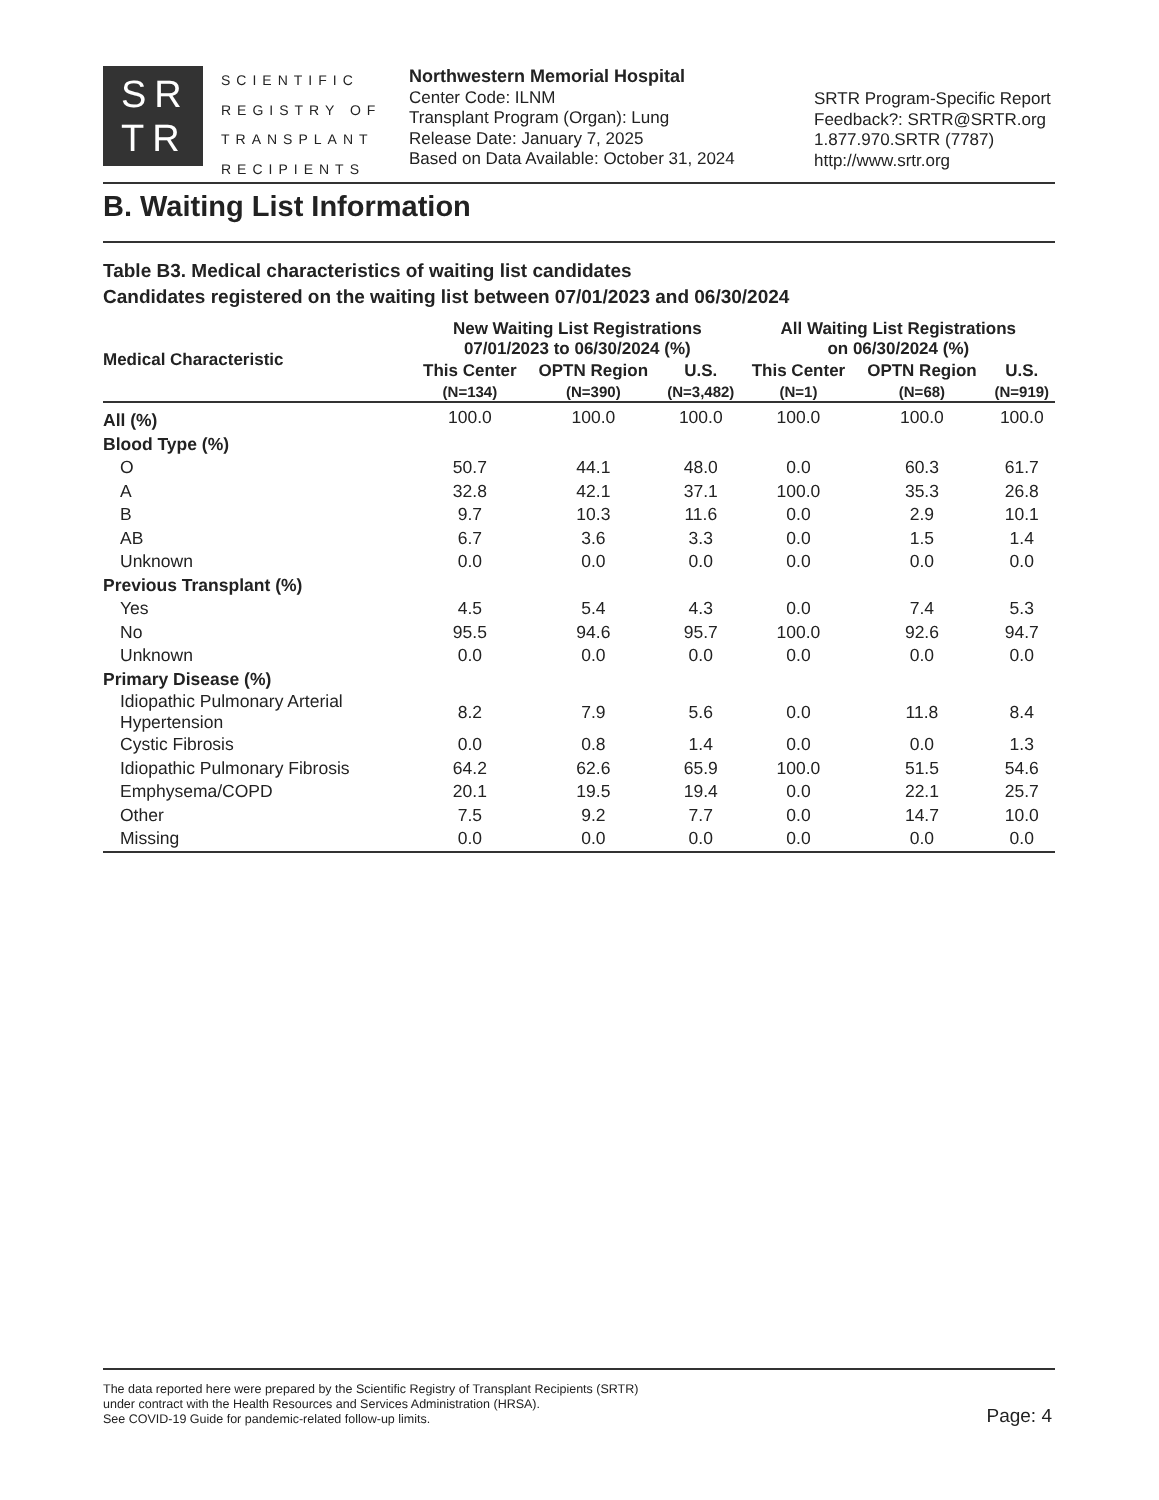SR
TR
SCIENTIFIC
REGISTRY OF
TRANSPLANT
RECIPIENTS
Northwestern Memorial Hospital
Center Code: ILNM
Transplant Program (Organ): Lung
Release Date: January 7, 2025
Based on Data Available: October 31, 2024
SRTR Program-Specific Report
Feedback?: SRTR@SRTR.org
1.877.970.SRTR (7787)
http://www.srtr.org
B. Waiting List Information
Table B3. Medical characteristics of waiting list candidates
Candidates registered on the waiting list between 07/01/2023 and 06/30/2024
| Medical Characteristic | New Waiting List Registrations 07/01/2023 to 06/30/2024 (%) | | | All Waiting List Registrations on 06/30/2024 (%) | | |
| --- | --- | --- | --- | --- | --- | --- |
| | This Center | OPTN Region | U.S. | This Center | OPTN Region | U.S. |
| | (N=134) | (N=390) | (N=3,482) | (N=1) | (N=68) | (N=919) |
| All (%) | 100.0 | 100.0 | 100.0 | 100.0 | 100.0 | 100.0 |
| Blood Type (%) | | | | | | |
| O | 50.7 | 44.1 | 48.0 | 0.0 | 60.3 | 61.7 |
| A | 32.8 | 42.1 | 37.1 | 100.0 | 35.3 | 26.8 |
| B | 9.7 | 10.3 | 11.6 | 0.0 | 2.9 | 10.1 |
| AB | 6.7 | 3.6 | 3.3 | 0.0 | 1.5 | 1.4 |
| Unknown | 0.0 | 0.0 | 0.0 | 0.0 | 0.0 | 0.0 |
| Previous Transplant (%) | | | | | | |
| Yes | 4.5 | 5.4 | 4.3 | 0.0 | 7.4 | 5.3 |
| No | 95.5 | 94.6 | 95.7 | 100.0 | 92.6 | 94.7 |
| Unknown | 0.0 | 0.0 | 0.0 | 0.0 | 0.0 | 0.0 |
| Primary Disease (%) | | | | | | |
| Idiopathic Pulmonary Arterial Hypertension | 8.2 | 7.9 | 5.6 | 0.0 | 11.8 | 8.4 |
| Cystic Fibrosis | 0.0 | 0.8 | 1.4 | 0.0 | 0.0 | 1.3 |
| Idiopathic Pulmonary Fibrosis | 64.2 | 62.6 | 65.9 | 100.0 | 51.5 | 54.6 |
| Emphysema/COPD | 20.1 | 19.5 | 19.4 | 0.0 | 22.1 | 25.7 |
| Other | 7.5 | 9.2 | 7.7 | 0.0 | 14.7 | 10.0 |
| Missing | 0.0 | 0.0 | 0.0 | 0.0 | 0.0 | 0.0 |
The data reported here were prepared by the Scientific Registry of Transplant Recipients (SRTR)
under contract with the Health Resources and Services Administration (HRSA).
See COVID-19 Guide for pandemic-related follow-up limits.
Page: 4